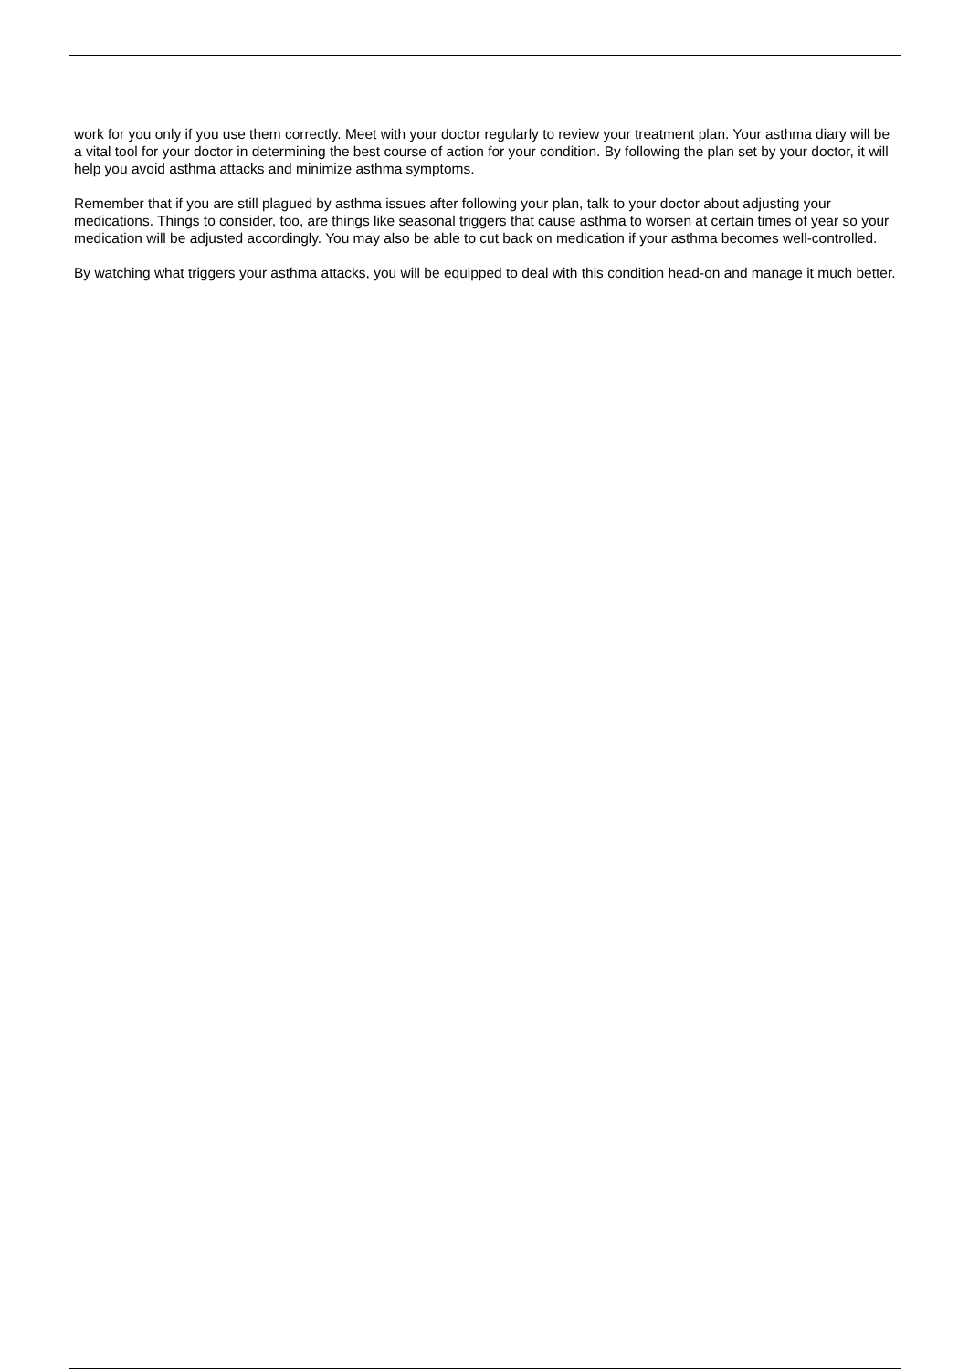work for you only if you use them correctly. Meet with your doctor regularly to review your treatment plan. Your asthma diary will be a vital tool for your doctor in determining the best course of action for your condition. By following the plan set by your doctor, it will help you avoid asthma attacks and minimize asthma symptoms.
Remember that if you are still plagued by asthma issues after following your plan, talk to your doctor about adjusting your medications. Things to consider, too, are things like seasonal triggers that cause asthma to worsen at certain times of year so your medication will be adjusted accordingly. You may also be able to cut back on medication if your asthma becomes well-controlled.
By watching what triggers your asthma attacks, you will be equipped to deal with this condition head-on and manage it much better.